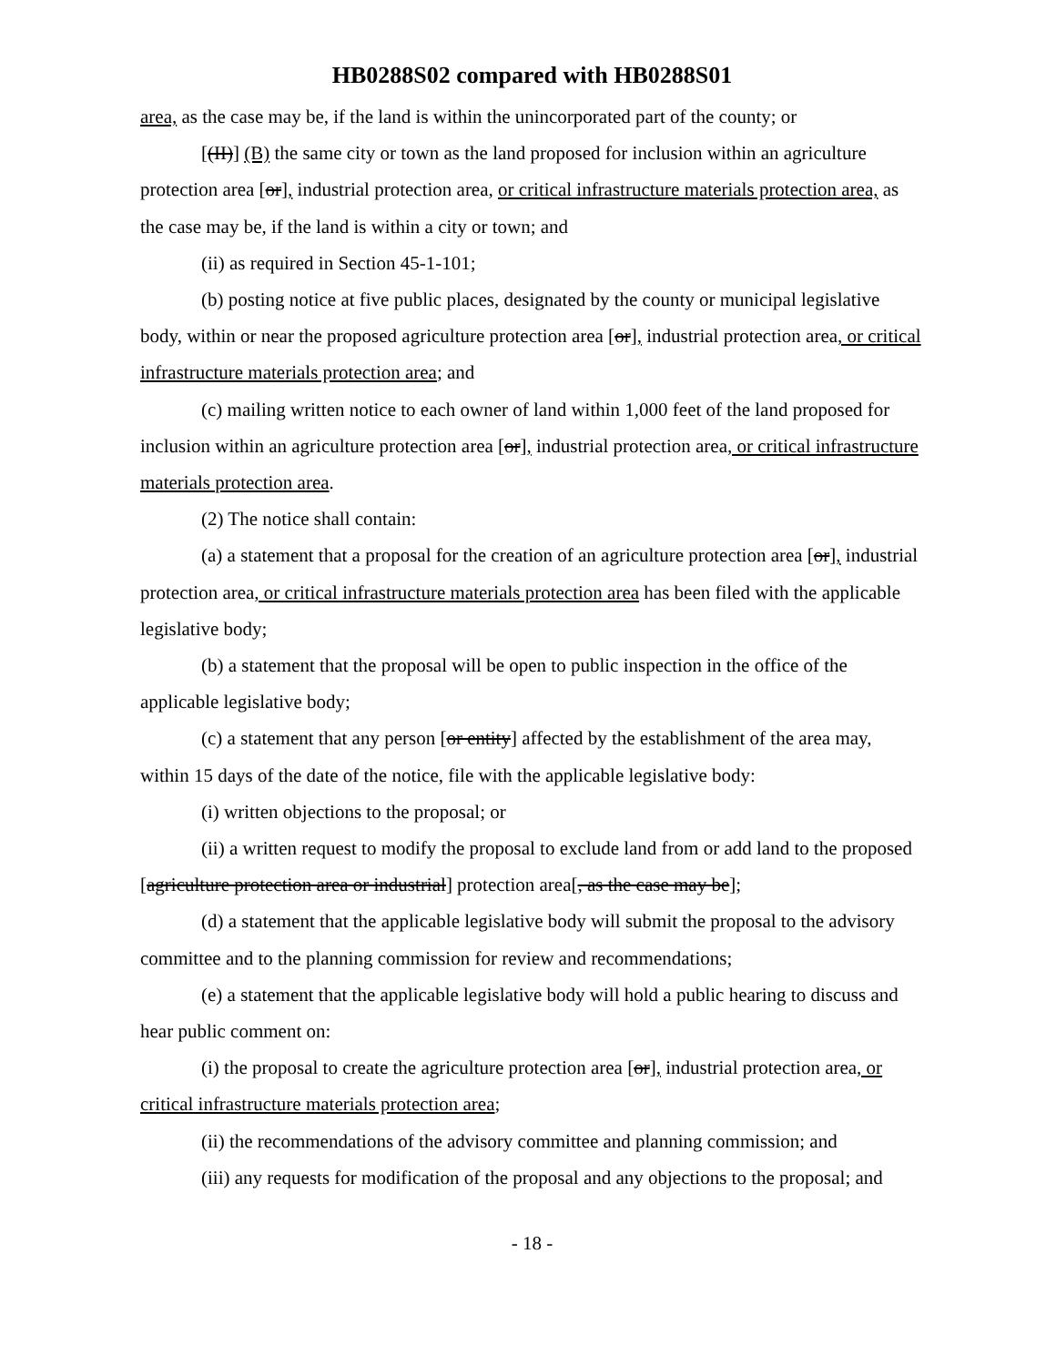HB0288S02 compared with HB0288S01
area, as the case may be, if the land is within the unincorporated part of the county; or
[(II)] (B) the same city or town as the land proposed for inclusion within an agriculture protection area [or], industrial protection area, or critical infrastructure materials protection area, as the case may be, if the land is within a city or town; and
(ii) as required in Section 45-1-101;
(b) posting notice at five public places, designated by the county or municipal legislative body, within or near the proposed agriculture protection area [or], industrial protection area, or critical infrastructure materials protection area; and
(c) mailing written notice to each owner of land within 1,000 feet of the land proposed for inclusion within an agriculture protection area [or], industrial protection area, or critical infrastructure materials protection area.
(2) The notice shall contain:
(a) a statement that a proposal for the creation of an agriculture protection area [or], industrial protection area, or critical infrastructure materials protection area has been filed with the applicable legislative body;
(b) a statement that the proposal will be open to public inspection in the office of the applicable legislative body;
(c) a statement that any person [or entity] affected by the establishment of the area may, within 15 days of the date of the notice, file with the applicable legislative body:
(i) written objections to the proposal; or
(ii) a written request to modify the proposal to exclude land from or add land to the proposed [agriculture protection area or industrial] protection area[, as the case may be];
(d) a statement that the applicable legislative body will submit the proposal to the advisory committee and to the planning commission for review and recommendations;
(e) a statement that the applicable legislative body will hold a public hearing to discuss and hear public comment on:
(i) the proposal to create the agriculture protection area [or], industrial protection area, or critical infrastructure materials protection area;
(ii) the recommendations of the advisory committee and planning commission; and
(iii) any requests for modification of the proposal and any objections to the proposal; and
- 18 -